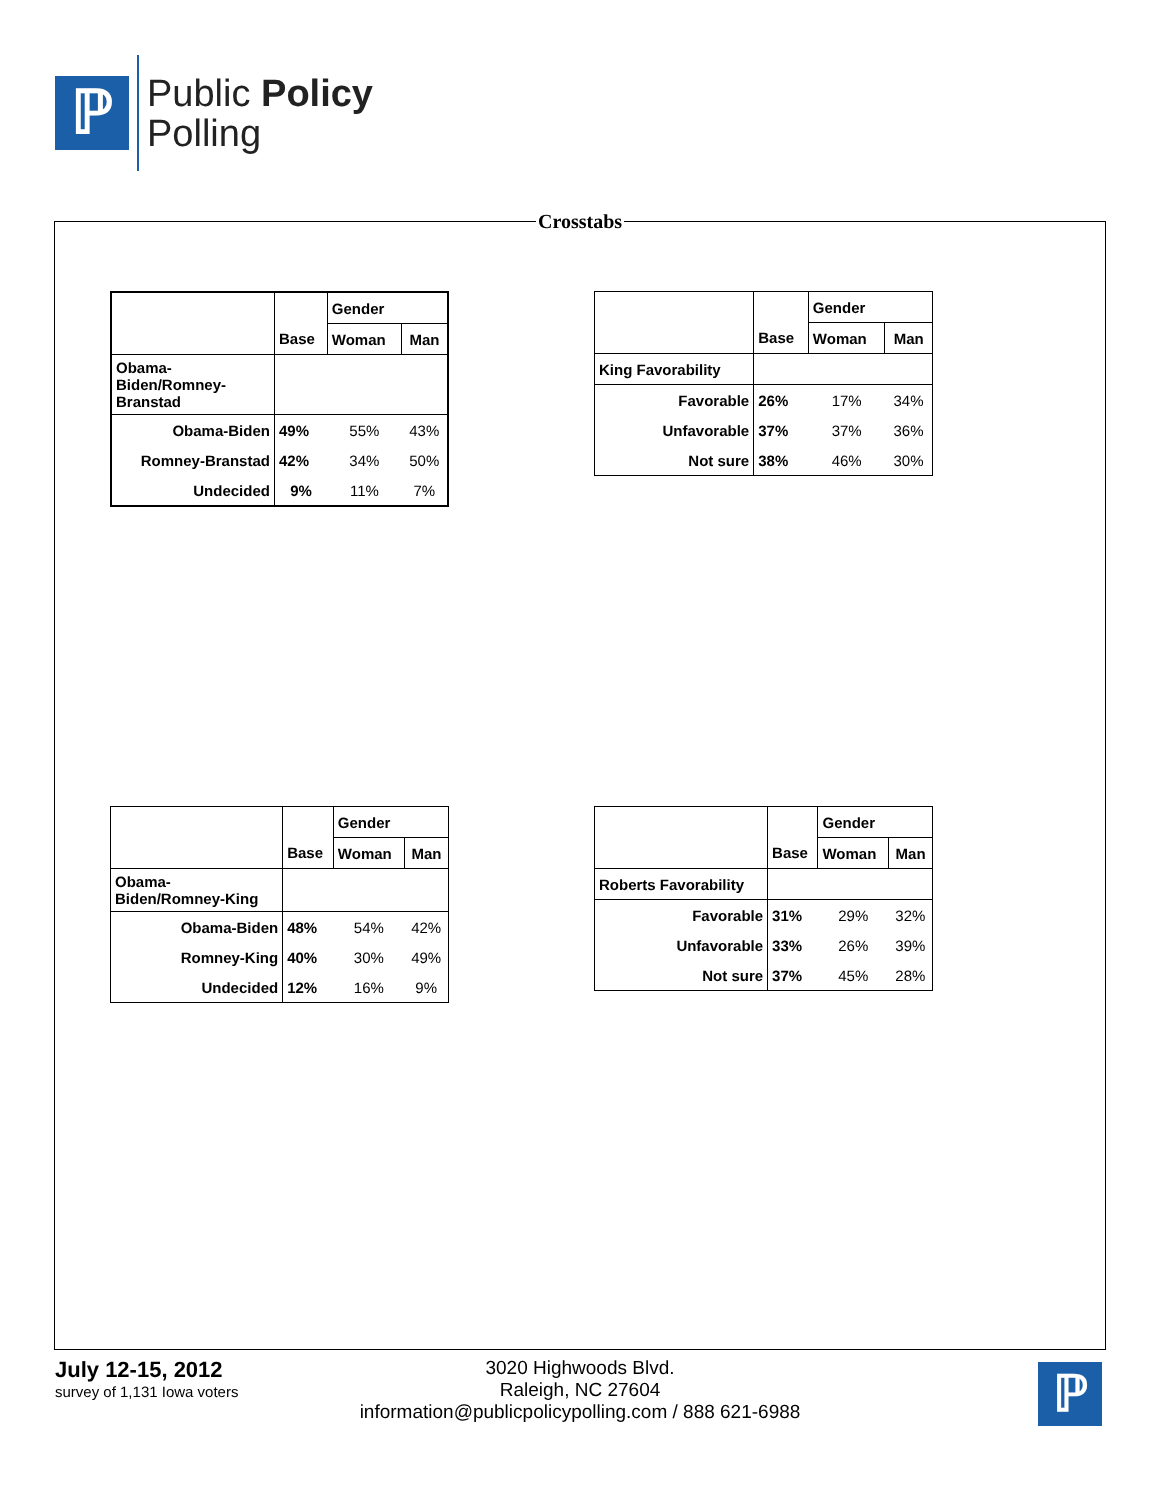ℙ
Public Policy
Polling
Crosstabs
| | | Gender | |
| | Base | Woman | Man |
| Obama- Biden/Romney- Branstad | | | |
| Obama-Biden | 49% | 55% | 43% |
| Romney-Branstad | 42% | 34% | 50% |
| Undecided | 9% | 11% | 7% |
| | | Gender | |
| | Base | Woman | Man |
| King Favorability | | | |
| Favorable | 26% | 17% | 34% |
| Unfavorable | 37% | 37% | 36% |
| Not sure | 38% | 46% | 30% |
| | | Gender | |
| | Base | Woman | Man |
| Obama- Biden/Romney-King | | | |
| Obama-Biden | 48% | 54% | 42% |
| Romney-King | 40% | 30% | 49% |
| Undecided | 12% | 16% | 9% |
| | | Gender | |
| | Base | Woman | Man |
| Roberts Favorability | | | |
| Favorable | 31% | 29% | 32% |
| Unfavorable | 33% | 26% | 39% |
| Not sure | 37% | 45% | 28% |
July 12-15, 2012
survey of 1,131 Iowa voters
3020 Highwoods Blvd.
Raleigh, NC 27604
information@publicpolicypolling.com / 888 621-6988
ℙ